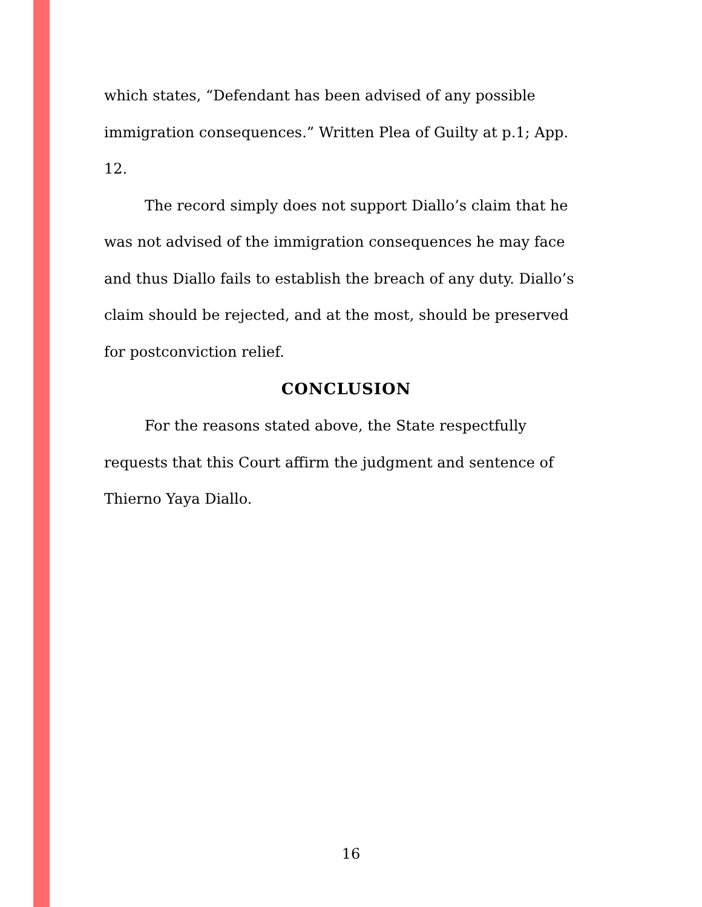which states, “Defendant has been advised of any possible immigration consequences.” Written Plea of Guilty at p.1; App. 12.
The record simply does not support Diallo’s claim that he was not advised of the immigration consequences he may face and thus Diallo fails to establish the breach of any duty. Diallo’s claim should be rejected, and at the most, should be preserved for postconviction relief.
CONCLUSION
For the reasons stated above, the State respectfully requests that this Court affirm the judgment and sentence of Thierno Yaya Diallo.
16